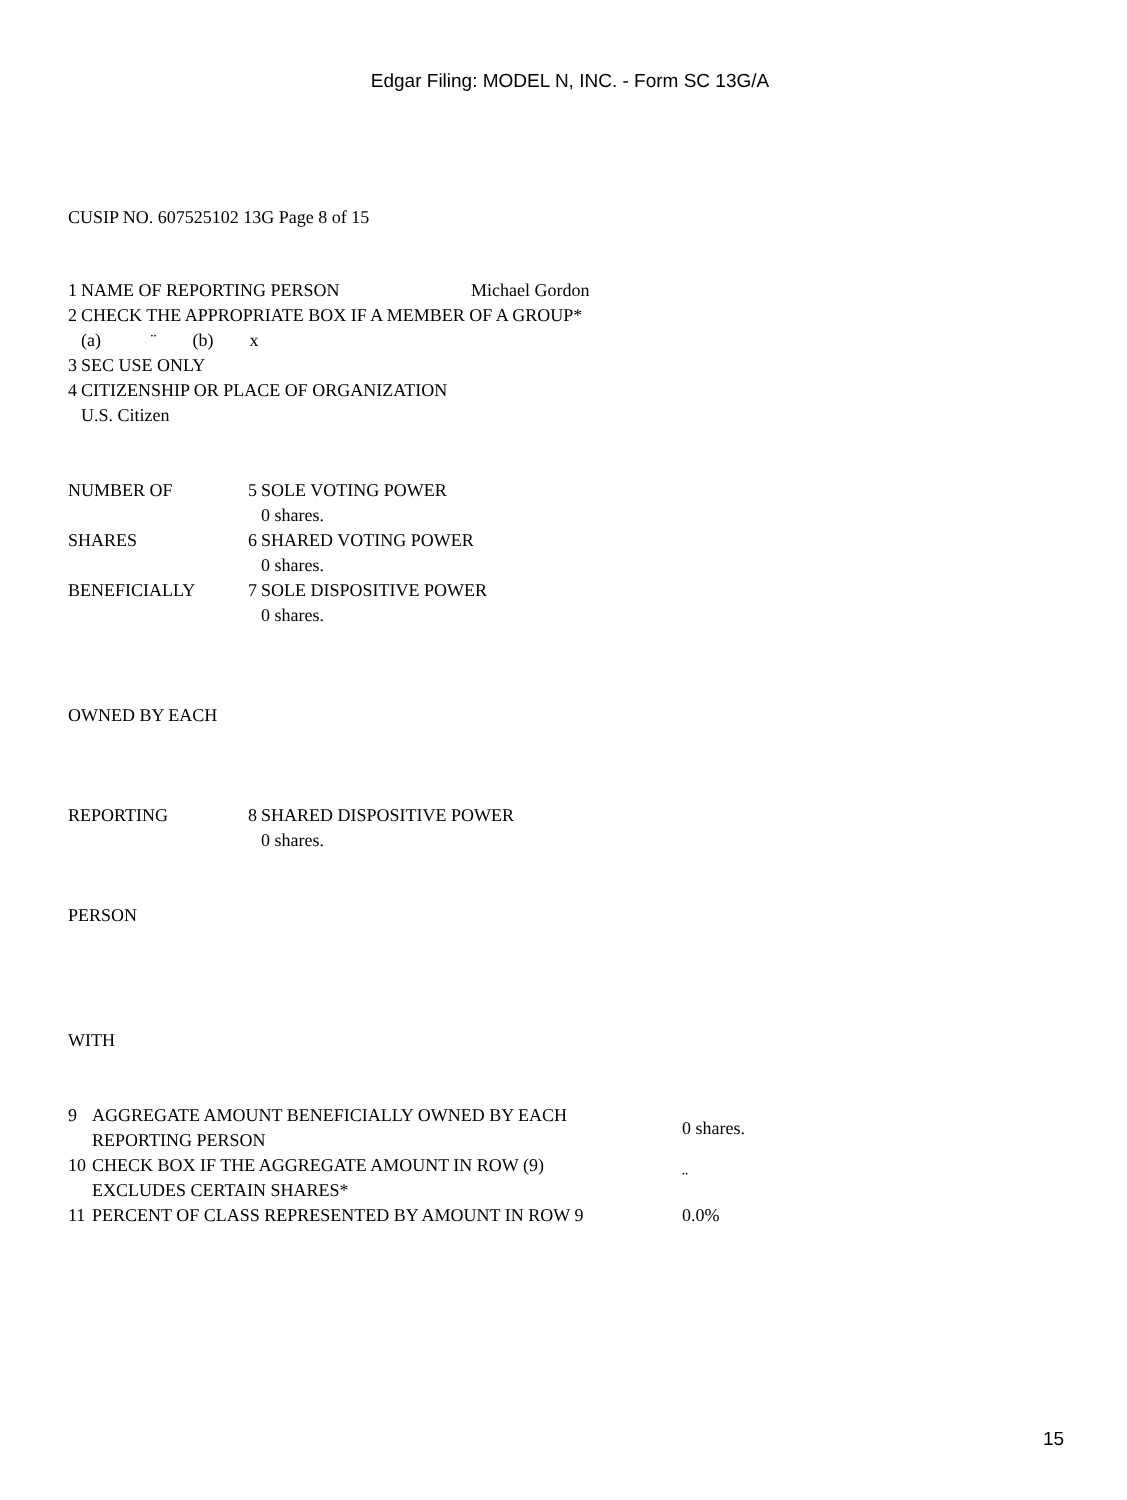Edgar Filing: MODEL N, INC. - Form SC 13G/A
CUSIP NO. 607525102 13G Page 8 of 15
| 1 | NAME OF REPORTING PERSON | Michael Gordon |
| 2 | CHECK THE APPROPRIATE BOX IF A MEMBER OF A GROUP* (a) ¨ (b) x | |
| 3 | SEC USE ONLY | |
| 4 | CITIZENSHIP OR PLACE OF ORGANIZATION U.S. Citizen | |
| NUMBER OF | 5 | SOLE VOTING POWER 0 shares. |
| SHARES | 6 | SHARED VOTING POWER 0 shares. |
| BENEFICIALLY OWNED BY EACH | 7 | SOLE DISPOSITIVE POWER 0 shares. |
| REPORTING PERSON WITH | 8 | SHARED DISPOSITIVE POWER 0 shares. |
| 9 | AGGREGATE AMOUNT BENEFICIALLY OWNED BY EACH REPORTING PERSON | 0 shares. |
| 10 | CHECK BOX IF THE AGGREGATE AMOUNT IN ROW (9) EXCLUDES CERTAIN SHARES* | ¨ |
| 11 | PERCENT OF CLASS REPRESENTED BY AMOUNT IN ROW 9 | 0.0% |
15